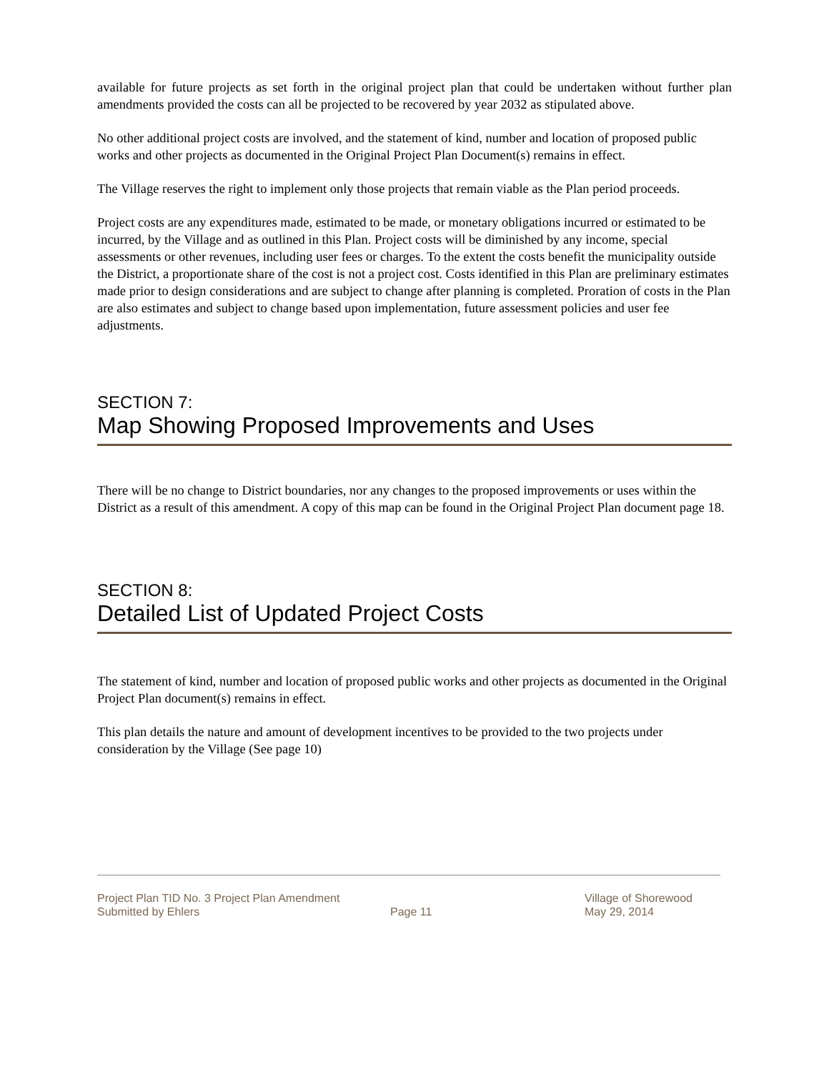available for future projects as set forth in the original project plan that could be undertaken without further plan amendments provided the costs can all be projected to be recovered by year 2032 as stipulated above.
No other additional project costs are involved, and the statement of kind, number and location of proposed public works and other projects as documented in the Original Project Plan Document(s) remains in effect.
The Village reserves the right to implement only those projects that remain viable as the Plan period proceeds.
Project costs are any expenditures made, estimated to be made, or monetary obligations incurred or estimated to be incurred, by the Village and as outlined in this Plan. Project costs will be diminished by any income, special assessments or other revenues, including user fees or charges. To the extent the costs benefit the municipality outside the District, a proportionate share of the cost is not a project cost. Costs identified in this Plan are preliminary estimates made prior to design considerations and are subject to change after planning is completed. Proration of costs in the Plan are also estimates and subject to change based upon implementation, future assessment policies and user fee adjustments.
SECTION 7:
Map Showing Proposed Improvements and Uses
There will be no change to District boundaries, nor any changes to the proposed improvements or uses within the District as a result of this amendment. A copy of this map can be found in the Original Project Plan document page 18.
SECTION 8:
Detailed List of Updated Project Costs
The statement of kind, number and location of proposed public works and other projects as documented in the Original Project Plan document(s) remains in effect.
This plan details the nature and amount of development incentives to be provided to the two projects under consideration by the Village (See page 10)
Project Plan TID No. 3 Project Plan Amendment Village of Shorewood
Submitted by Ehlers Page 11 May 29, 2014